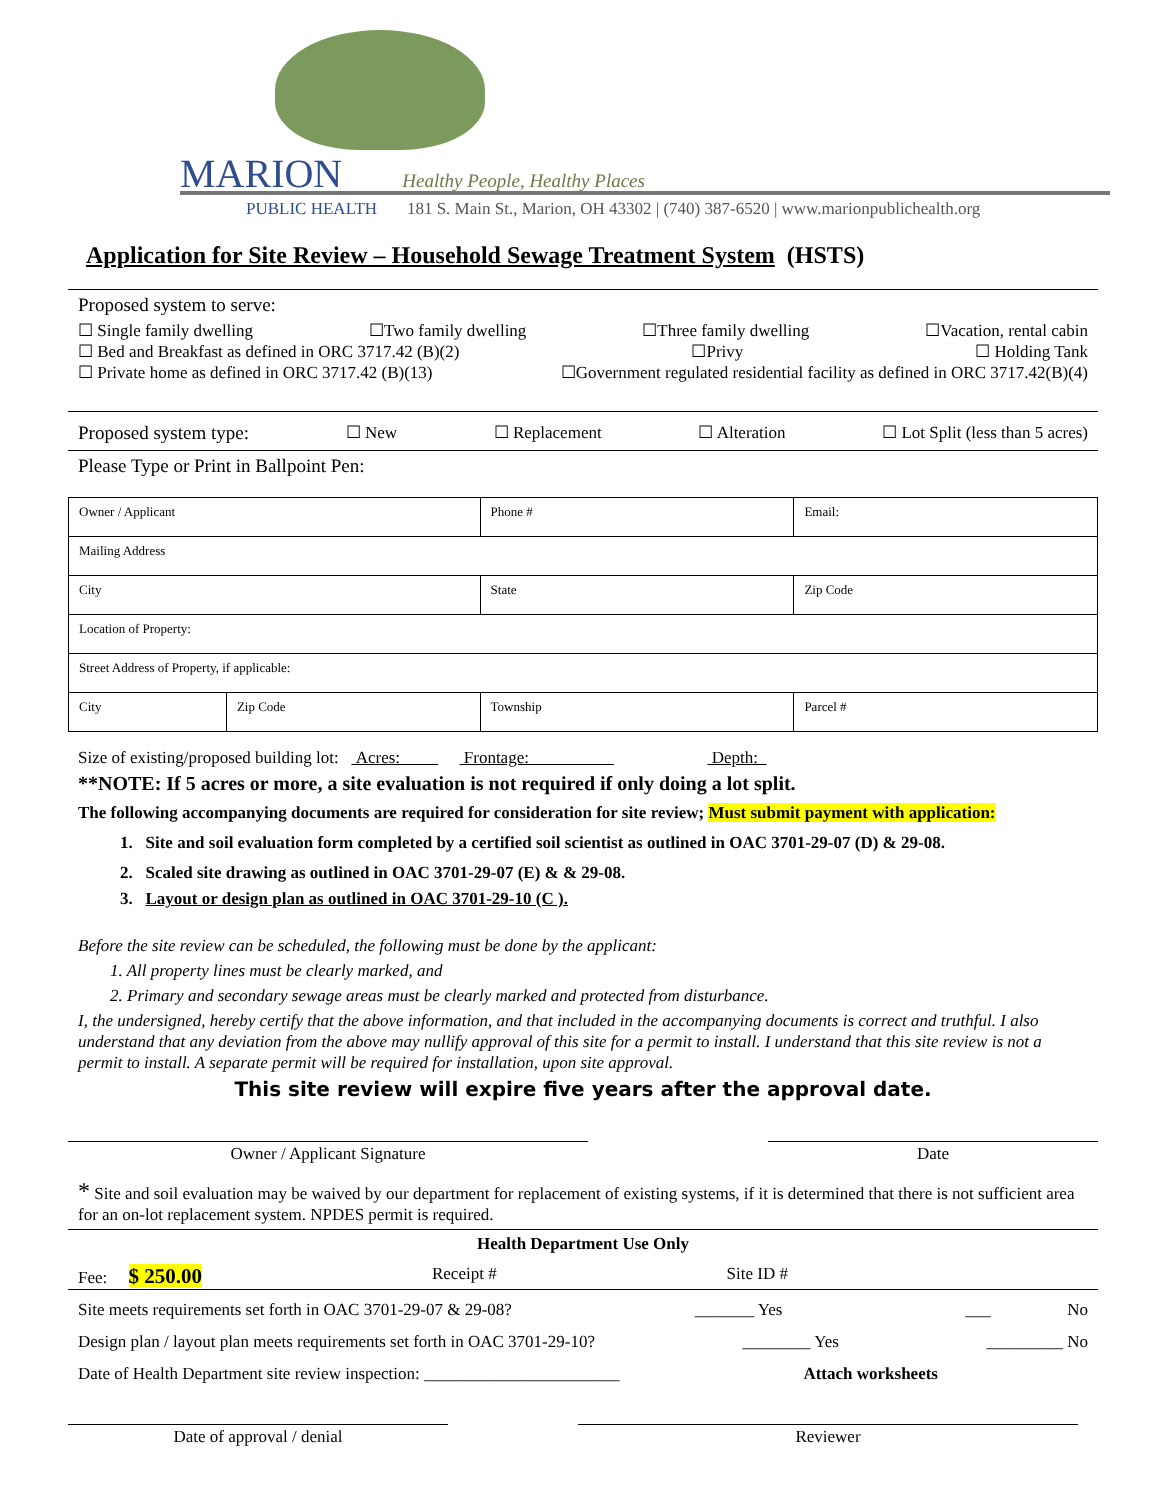MARION Healthy People, Healthy Places
PUBLIC HEALTH 181 S. Main St., Marion, OH 43302 | (740) 387-6520 | www.marionpublichealth.org
Application for Site Review – Household Sewage Treatment System (HSTS)
Proposed system to serve:
☐ Single family dwelling ☐Two family dwelling ☐Three family dwelling ☐Vacation, rental cabin
☐ Bed and Breakfast as defined in ORC 3717.42 (B)(2) ☐Privy ☐ Holding Tank
☐ Private home as defined in ORC 3717.42 (B)(13) ☐Government regulated residential facility as defined in ORC 3717.42(B)(4)
Proposed system type: ☐ New ☐ Replacement ☐ Alteration ☐ Lot Split (less than 5 acres)
Please Type or Print in Ballpoint Pen:
| Owner / Applicant | | Phone # | Email: |
| Mailing Address | | | |
| City | | State | Zip Code |
| Location of Property: | | | |
| Street Address of Property, if applicable: | | | |
| City | Zip Code | Township | Parcel # |
Size of existing/proposed building lot: Acres: Frontage: Depth:
**NOTE: If 5 acres or more, a site evaluation is not required if only doing a lot split.
The following accompanying documents are required for consideration for site review; Must submit payment with application:
1. Site and soil evaluation form completed by a certified soil scientist as outlined in OAC 3701-29-07 (D) & 29-08.
2. Scaled site drawing as outlined in OAC 3701-29-07 (E) & & 29-08.
3. Layout or design plan as outlined in OAC 3701-29-10 (C ).
Before the site review can be scheduled, the following must be done by the applicant:
1. All property lines must be clearly marked, and
2. Primary and secondary sewage areas must be clearly marked and protected from disturbance.
I, the undersigned, hereby certify that the above information, and that included in the accompanying documents is correct and truthful. I also understand that any deviation from the above may nullify approval of this site for a permit to install. I understand that this site review is not a permit to install. A separate permit will be required for installation, upon site approval.
This site review will expire five years after the approval date.
Owner / Applicant Signature Date
* Site and soil evaluation may be waived by our department for replacement of existing systems, if it is determined that there is not sufficient area for an on-lot replacement system. NPDES permit is required.
Health Department Use Only
Fee: $ 250.00 Receipt # Site ID #
Site meets requirements set forth in OAC 3701-29-07 & 29-08? _______ Yes ___ No
Design plan / layout plan meets requirements set forth in OAC 3701-29-10? ________ Yes _________ No
Date of Health Department site review inspection: _______________________ Attach worksheets
Date of approval / denial Reviewer